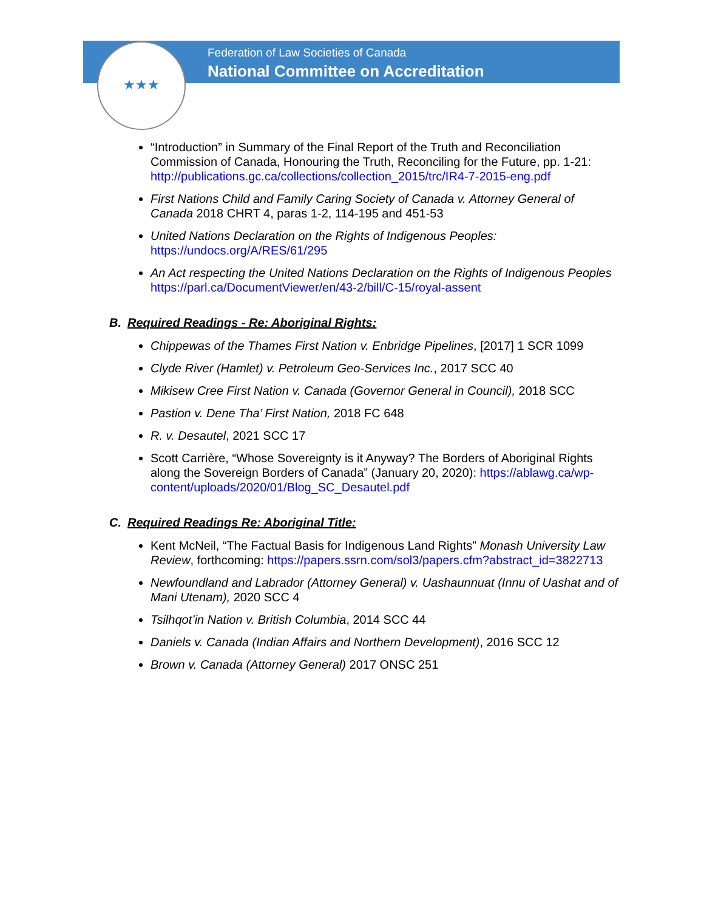★★★
Federation of Law Societies of Canada
National Committee on Accreditation
“Introduction” in Summary of the Final Report of the Truth and Reconciliation Commission of Canada, Honouring the Truth, Reconciling for the Future, pp. 1-21: http://publications.gc.ca/collections/collection_2015/trc/IR4-7-2015-eng.pdf
First Nations Child and Family Caring Society of Canada v. Attorney General of Canada 2018 CHRT 4, paras 1-2, 114-195 and 451-53
United Nations Declaration on the Rights of Indigenous Peoples: https://undocs.org/A/RES/61/295
An Act respecting the United Nations Declaration on the Rights of Indigenous Peoples https://parl.ca/DocumentViewer/en/43-2/bill/C-15/royal-assent
B. Required Readings - Re: Aboriginal Rights:
Chippewas of the Thames First Nation v. Enbridge Pipelines, [2017] 1 SCR 1099
Clyde River (Hamlet) v. Petroleum Geo-Services Inc., 2017 SCC 40
Mikisew Cree First Nation v. Canada (Governor General in Council), 2018 SCC
Pastion v. Dene Tha’ First Nation, 2018 FC 648
R. v. Desautel, 2021 SCC 17
Scott Carrière, “Whose Sovereignty is it Anyway? The Borders of Aboriginal Rights along the Sovereign Borders of Canada” (January 20, 2020): https://ablawg.ca/wp-content/uploads/2020/01/Blog_SC_Desautel.pdf
C. Required Readings Re: Aboriginal Title:
Kent McNeil, “The Factual Basis for Indigenous Land Rights” Monash University Law Review, forthcoming: https://papers.ssrn.com/sol3/papers.cfm?abstract_id=3822713
Newfoundland and Labrador (Attorney General) v. Uashaunnuat (Innu of Uashat and of Mani Utenam), 2020 SCC 4
Tsilhqot’in Nation v. British Columbia, 2014 SCC 44
Daniels v. Canada (Indian Affairs and Northern Development), 2016 SCC 12
Brown v. Canada (Attorney General) 2017 ONSC 251